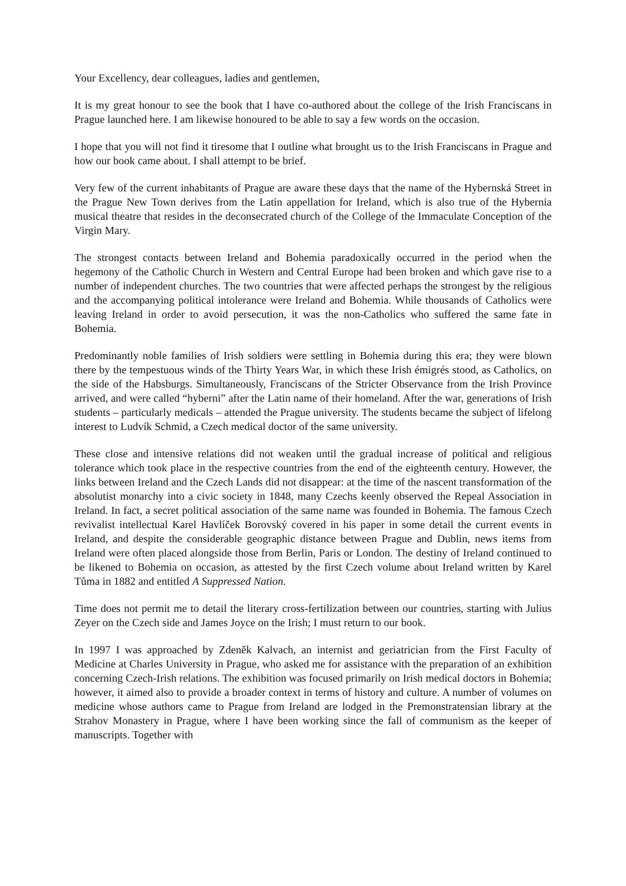Your Excellency, dear colleagues, ladies and gentlemen,
It is my great honour to see the book that I have co-authored about the college of the Irish Franciscans in Prague launched here. I am likewise honoured to be able to say a few words on the occasion.
I hope that you will not find it tiresome that I outline what brought us to the Irish Franciscans in Prague and how our book came about. I shall attempt to be brief.
Very few of the current inhabitants of Prague are aware these days that the name of the Hybernská Street in the Prague New Town derives from the Latin appellation for Ireland, which is also true of the Hybernia musical theatre that resides in the deconsecrated church of the College of the Immaculate Conception of the Virgin Mary.
The strongest contacts between Ireland and Bohemia paradoxically occurred in the period when the hegemony of the Catholic Church in Western and Central Europe had been broken and which gave rise to a number of independent churches. The two countries that were affected perhaps the strongest by the religious and the accompanying political intolerance were Ireland and Bohemia. While thousands of Catholics were leaving Ireland in order to avoid persecution, it was the non-Catholics who suffered the same fate in Bohemia.
Predominantly noble families of Irish soldiers were settling in Bohemia during this era; they were blown there by the tempestuous winds of the Thirty Years War, in which these Irish émigrés stood, as Catholics, on the side of the Habsburgs. Simultaneously, Franciscans of the Stricter Observance from the Irish Province arrived, and were called “hyberni” after the Latin name of their homeland. After the war, generations of Irish students – particularly medicals – attended the Prague university. The students became the subject of lifelong interest to Ludvík Schmid, a Czech medical doctor of the same university.
These close and intensive relations did not weaken until the gradual increase of political and religious tolerance which took place in the respective countries from the end of the eighteenth century. However, the links between Ireland and the Czech Lands did not disappear: at the time of the nascent transformation of the absolutist monarchy into a civic society in 1848, many Czechs keenly observed the Repeal Association in Ireland. In fact, a secret political association of the same name was founded in Bohemia. The famous Czech revivalist intellectual Karel Havlíček Borovský covered in his paper in some detail the current events in Ireland, and despite the considerable geographic distance between Prague and Dublin, news items from Ireland were often placed alongside those from Berlin, Paris or London. The destiny of Ireland continued to be likened to Bohemia on occasion, as attested by the first Czech volume about Ireland written by Karel Tůma in 1882 and entitled A Suppressed Nation.
Time does not permit me to detail the literary cross-fertilization between our countries, starting with Julius Zeyer on the Czech side and James Joyce on the Irish; I must return to our book.
In 1997 I was approached by Zdeněk Kalvach, an internist and geriatrician from the First Faculty of Medicine at Charles University in Prague, who asked me for assistance with the preparation of an exhibition concerning Czech-Irish relations. The exhibition was focused primarily on Irish medical doctors in Bohemia; however, it aimed also to provide a broader context in terms of history and culture. A number of volumes on medicine whose authors came to Prague from Ireland are lodged in the Premonstratensian library at the Strahov Monastery in Prague, where I have been working since the fall of communism as the keeper of manuscripts. Together with